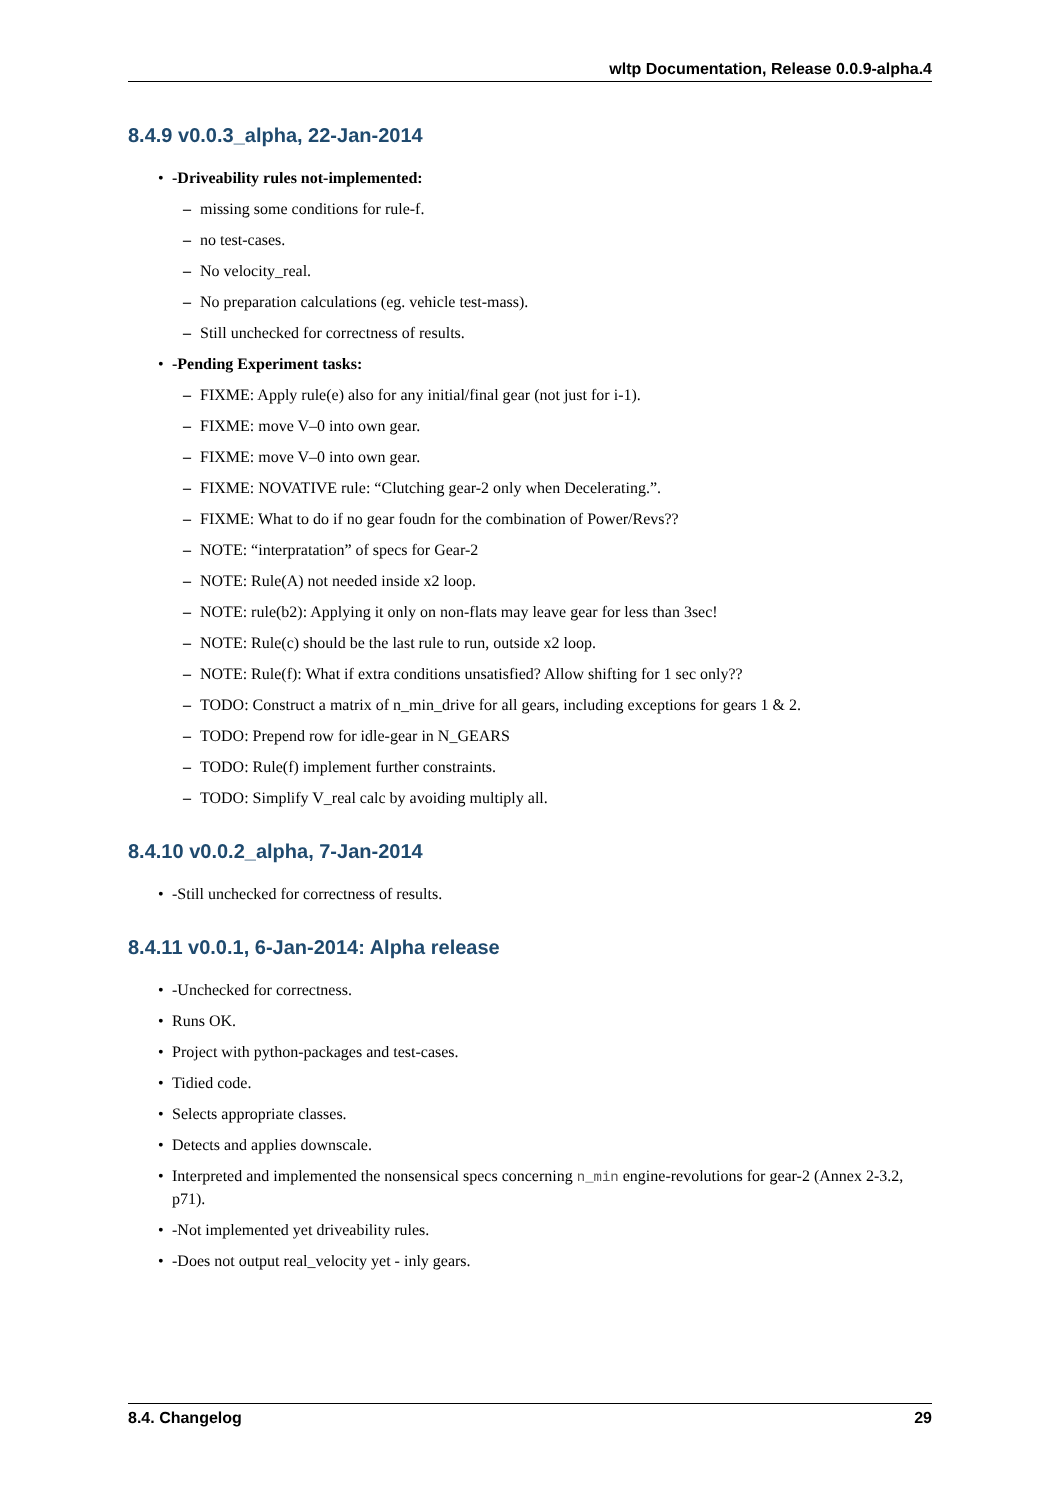wltp Documentation, Release 0.0.9-alpha.4
8.4.9 v0.0.3_alpha, 22-Jan-2014
-Driveability rules not-implemented:
missing some conditions for rule-f.
no test-cases.
No velocity_real.
No preparation calculations (eg. vehicle test-mass).
Still unchecked for correctness of results.
-Pending Experiment tasks:
FIXME: Apply rule(e) also for any initial/final gear (not just for i-1).
FIXME: move V–0 into own gear.
FIXME: move V–0 into own gear.
FIXME: NOVATIVE rule: “Clutching gear-2 only when Decelerating.”.
FIXME: What to do if no gear foudn for the combination of Power/Revs??
NOTE: “interpratation” of specs for Gear-2
NOTE: Rule(A) not needed inside x2 loop.
NOTE: rule(b2): Applying it only on non-flats may leave gear for less than 3sec!
NOTE: Rule(c) should be the last rule to run, outside x2 loop.
NOTE: Rule(f): What if extra conditions unsatisfied? Allow shifting for 1 sec only??
TODO: Construct a matrix of n_min_drive for all gears, including exceptions for gears 1 & 2.
TODO: Prepend row for idle-gear in N_GEARS
TODO: Rule(f) implement further constraints.
TODO: Simplify V_real calc by avoiding multiply all.
8.4.10 v0.0.2_alpha, 7-Jan-2014
-Still unchecked for correctness of results.
8.4.11 v0.0.1, 6-Jan-2014: Alpha release
-Unchecked for correctness.
Runs OK.
Project with python-packages and test-cases.
Tidied code.
Selects appropriate classes.
Detects and applies downscale.
Interpreted and implemented the nonsensical specs concerning n_min engine-revolutions for gear-2 (Annex 2-3.2, p71).
-Not implemented yet driveability rules.
-Does not output real_velocity yet - inly gears.
8.4. Changelog 29